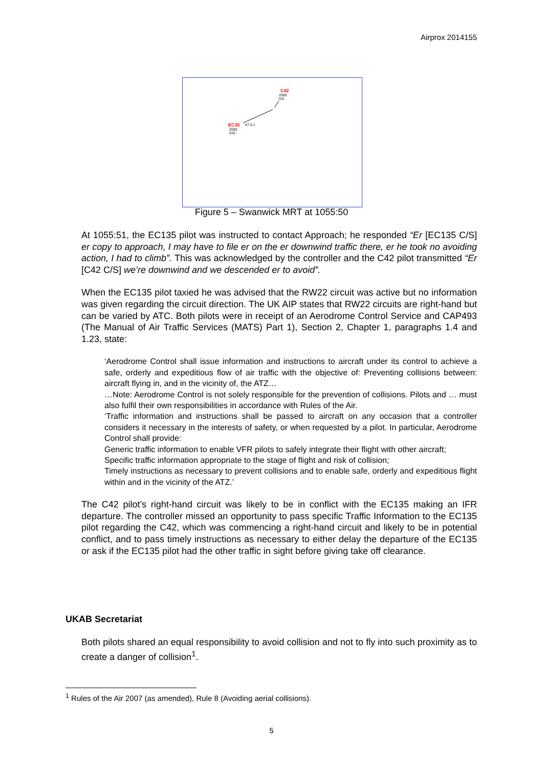Airprox 2014155
C42
2000
011
EC35
2000
015
67 0.1
Figure 5 – Swanwick MRT at 1055:50
At 1055:51, the EC135 pilot was instructed to contact Approach; he responded “Er [EC135 C/S] er copy to approach, I may have to file er on the er downwind traffic there, er he took no avoiding action, I had to climb”. This was acknowledged by the controller and the C42 pilot transmitted “Er [C42 C/S] we’re downwind and we descended er to avoid”.
When the EC135 pilot taxied he was advised that the RW22 circuit was active but no information was given regarding the circuit direction. The UK AIP states that RW22 circuits are right-hand but can be varied by ATC. Both pilots were in receipt of an Aerodrome Control Service and CAP493 (The Manual of Air Traffic Services (MATS) Part 1), Section 2, Chapter 1, paragraphs 1.4 and 1.23, state:
‘Aerodrome Control shall issue information and instructions to aircraft under its control to achieve a safe, orderly and expeditious flow of air traffic with the objective of: Preventing collisions between: aircraft flying in, and in the vicinity of, the ATZ…
…Note: Aerodrome Control is not solely responsible for the prevention of collisions. Pilots and … must also fulfil their own responsibilities in accordance with Rules of the Air.
‘Traffic information and instructions shall be passed to aircraft on any occasion that a controller considers it necessary in the interests of safety, or when requested by a pilot. In particular, Aerodrome Control shall provide:
Generic traffic information to enable VFR pilots to safely integrate their flight with other aircraft;
Specific traffic information appropriate to the stage of flight and risk of collision;
Timely instructions as necessary to prevent collisions and to enable safe, orderly and expeditious flight within and in the vicinity of the ATZ.’
The C42 pilot’s right-hand circuit was likely to be in conflict with the EC135 making an IFR departure. The controller missed an opportunity to pass specific Traffic Information to the EC135 pilot regarding the C42, which was commencing a right-hand circuit and likely to be in potential conflict, and to pass timely instructions as necessary to either delay the departure of the EC135 or ask if the EC135 pilot had the other traffic in sight before giving take off clearance.
UKAB Secretariat
Both pilots shared an equal responsibility to avoid collision and not to fly into such proximity as to create a danger of collision<sup>1</sup>.
<sup>1</sup> Rules of the Air 2007 (as amended), Rule 8 (Avoiding aerial collisions).
5